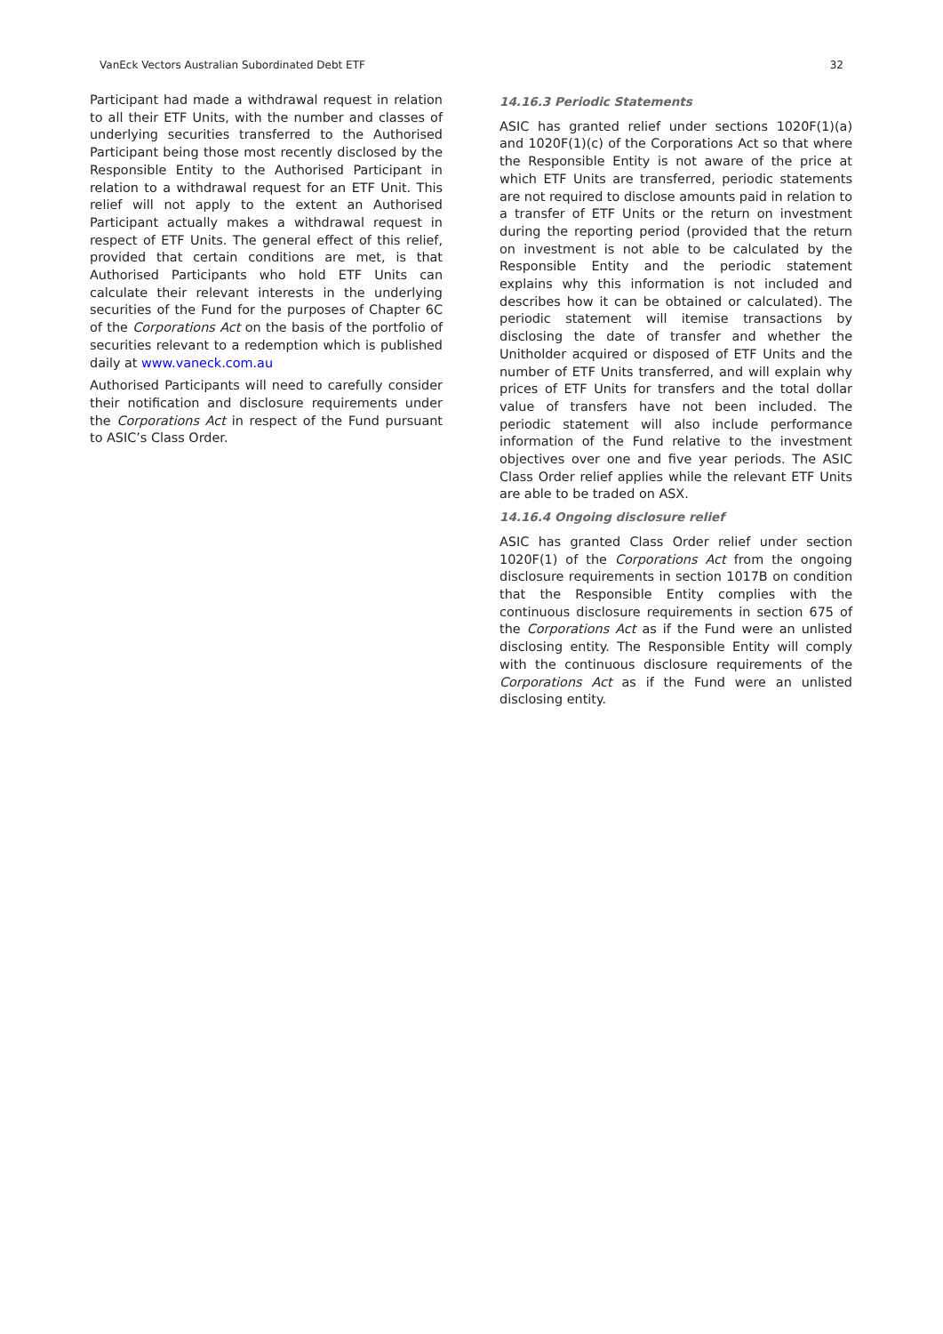VanEck Vectors Australian Subordinated Debt ETF 32
Participant had made a withdrawal request in relation to all their ETF Units, with the number and classes of underlying securities transferred to the Authorised Participant being those most recently disclosed by the Responsible Entity to the Authorised Participant in relation to a withdrawal request for an ETF Unit. This relief will not apply to the extent an Authorised Participant actually makes a withdrawal request in respect of ETF Units. The general effect of this relief, provided that certain conditions are met, is that Authorised Participants who hold ETF Units can calculate their relevant interests in the underlying securities of the Fund for the purposes of Chapter 6C of the Corporations Act on the basis of the portfolio of securities relevant to a redemption which is published daily at www.vaneck.com.au
Authorised Participants will need to carefully consider their notification and disclosure requirements under the Corporations Act in respect of the Fund pursuant to ASIC’s Class Order.
14.16.3 Periodic Statements
ASIC has granted relief under sections 1020F(1)(a) and 1020F(1)(c) of the Corporations Act so that where the Responsible Entity is not aware of the price at which ETF Units are transferred, periodic statements are not required to disclose amounts paid in relation to a transfer of ETF Units or the return on investment during the reporting period (provided that the return on investment is not able to be calculated by the Responsible Entity and the periodic statement explains why this information is not included and describes how it can be obtained or calculated). The periodic statement will itemise transactions by disclosing the date of transfer and whether the Unitholder acquired or disposed of ETF Units and the number of ETF Units transferred, and will explain why prices of ETF Units for transfers and the total dollar value of transfers have not been included. The periodic statement will also include performance information of the Fund relative to the investment objectives over one and five year periods. The ASIC Class Order relief applies while the relevant ETF Units are able to be traded on ASX.
14.16.4 Ongoing disclosure relief
ASIC has granted Class Order relief under section 1020F(1) of the Corporations Act from the ongoing disclosure requirements in section 1017B on condition that the Responsible Entity complies with the continuous disclosure requirements in section 675 of the Corporations Act as if the Fund were an unlisted disclosing entity. The Responsible Entity will comply with the continuous disclosure requirements of the Corporations Act as if the Fund were an unlisted disclosing entity.